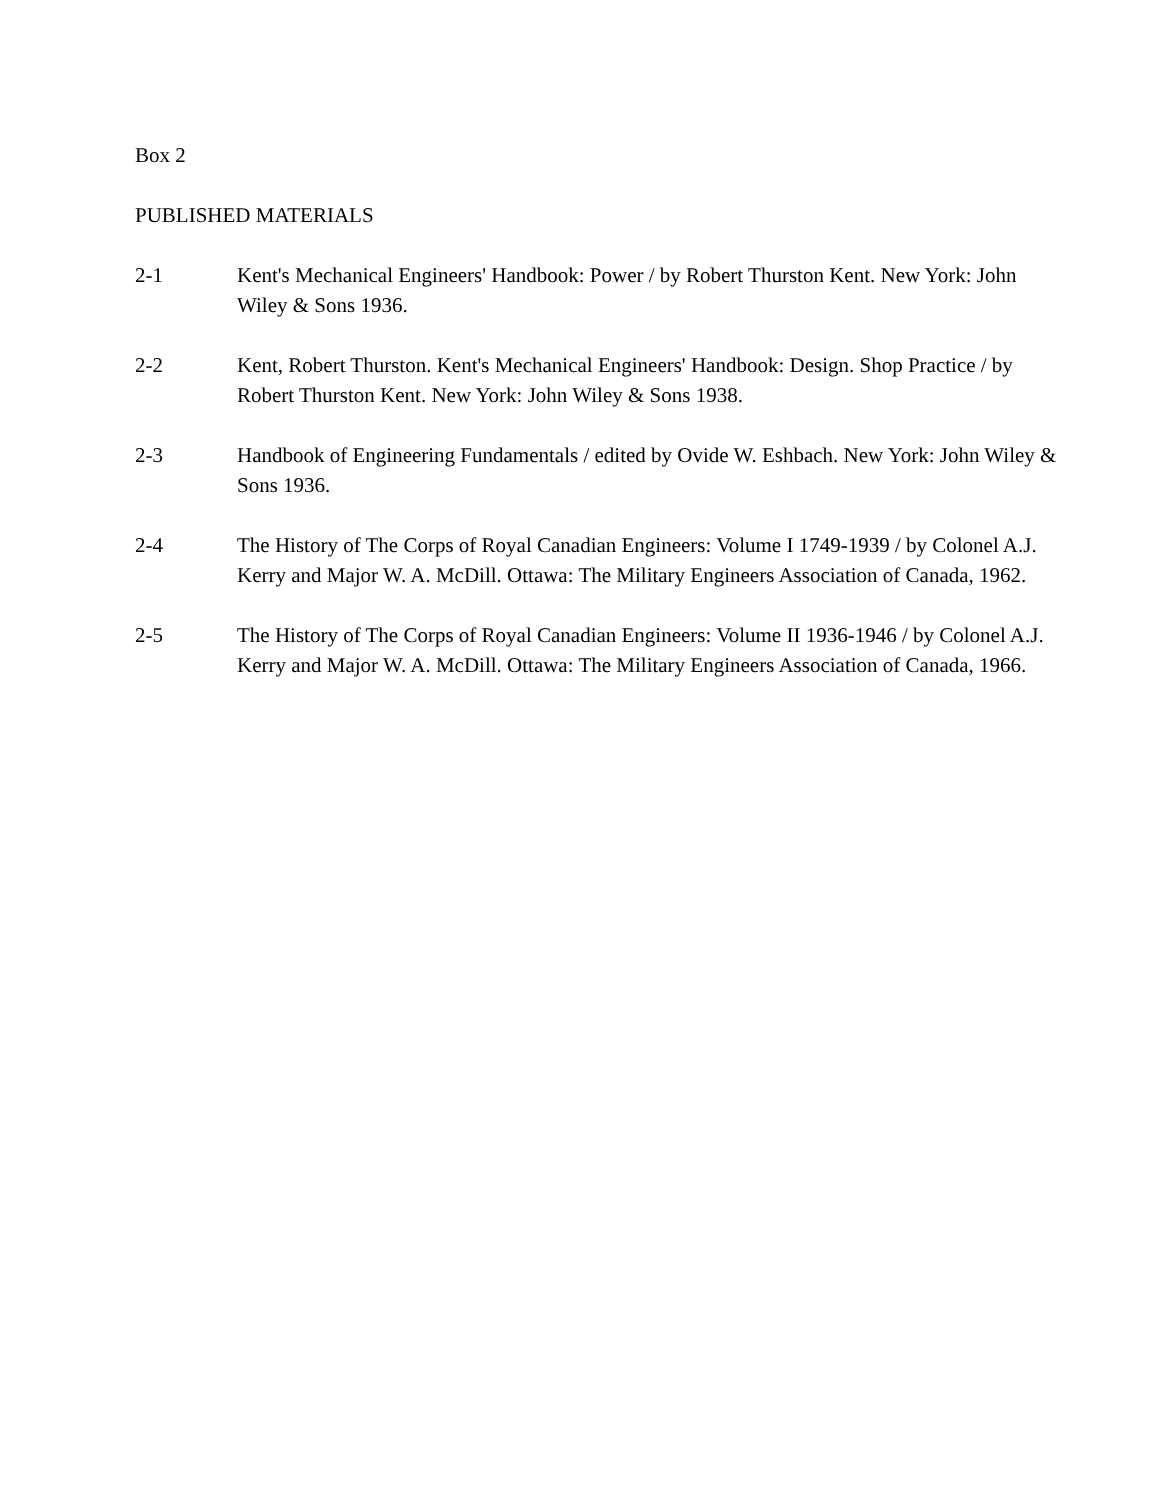Box 2
PUBLISHED MATERIALS
2-1 Kent's Mechanical Engineers' Handbook: Power / by Robert Thurston Kent. New York: John Wiley & Sons 1936.
2-2 Kent, Robert Thurston. Kent's Mechanical Engineers' Handbook: Design. Shop Practice / by Robert Thurston Kent. New York: John Wiley & Sons 1938.
2-3 Handbook of Engineering Fundamentals / edited by Ovide W. Eshbach. New York: John Wiley & Sons 1936.
2-4 The History of The Corps of Royal Canadian Engineers: Volume I 1749-1939 / by Colonel A.J. Kerry and Major W. A. McDill. Ottawa: The Military Engineers Association of Canada, 1962.
2-5 The History of The Corps of Royal Canadian Engineers: Volume II 1936-1946 / by Colonel A.J. Kerry and Major W. A. McDill. Ottawa: The Military Engineers Association of Canada, 1966.